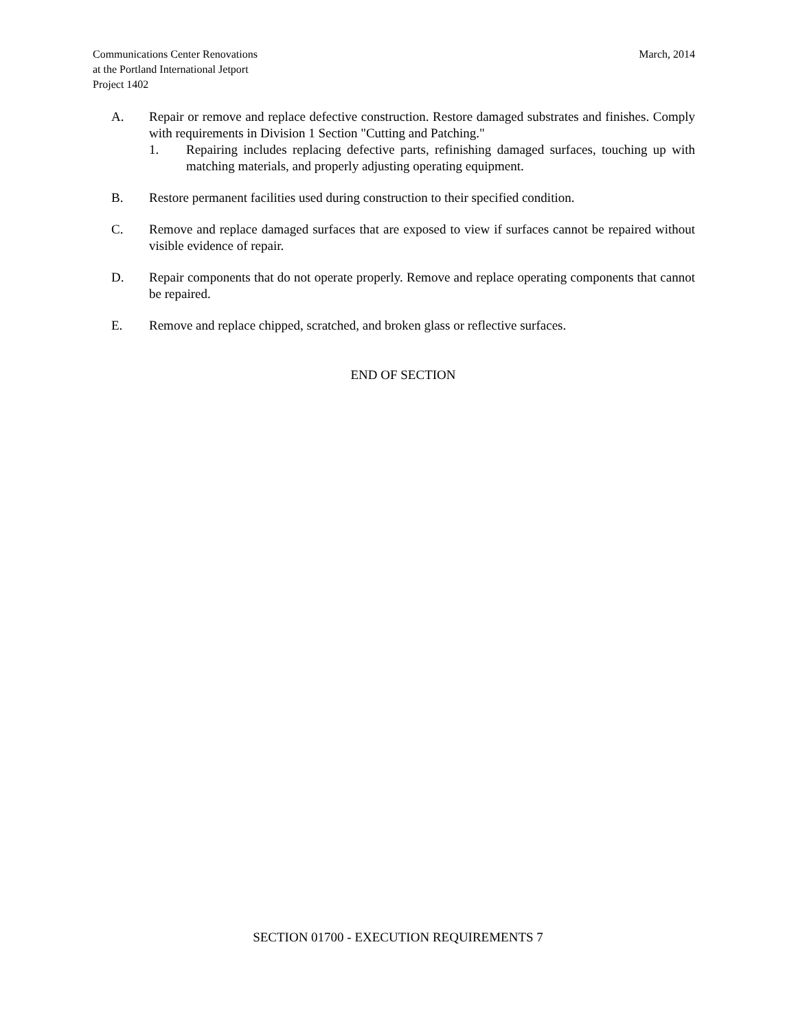Communications Center Renovations
at the Portland International Jetport
Project 1402
March, 2014
A. Repair or remove and replace defective construction. Restore damaged substrates and finishes. Comply with requirements in Division 1 Section "Cutting and Patching."
1. Repairing includes replacing defective parts, refinishing damaged surfaces, touching up with matching materials, and properly adjusting operating equipment.
B. Restore permanent facilities used during construction to their specified condition.
C. Remove and replace damaged surfaces that are exposed to view if surfaces cannot be repaired without visible evidence of repair.
D. Repair components that do not operate properly. Remove and replace operating components that cannot be repaired.
E. Remove and replace chipped, scratched, and broken glass or reflective surfaces.
END OF SECTION
SECTION 01700 - EXECUTION REQUIREMENTS 7